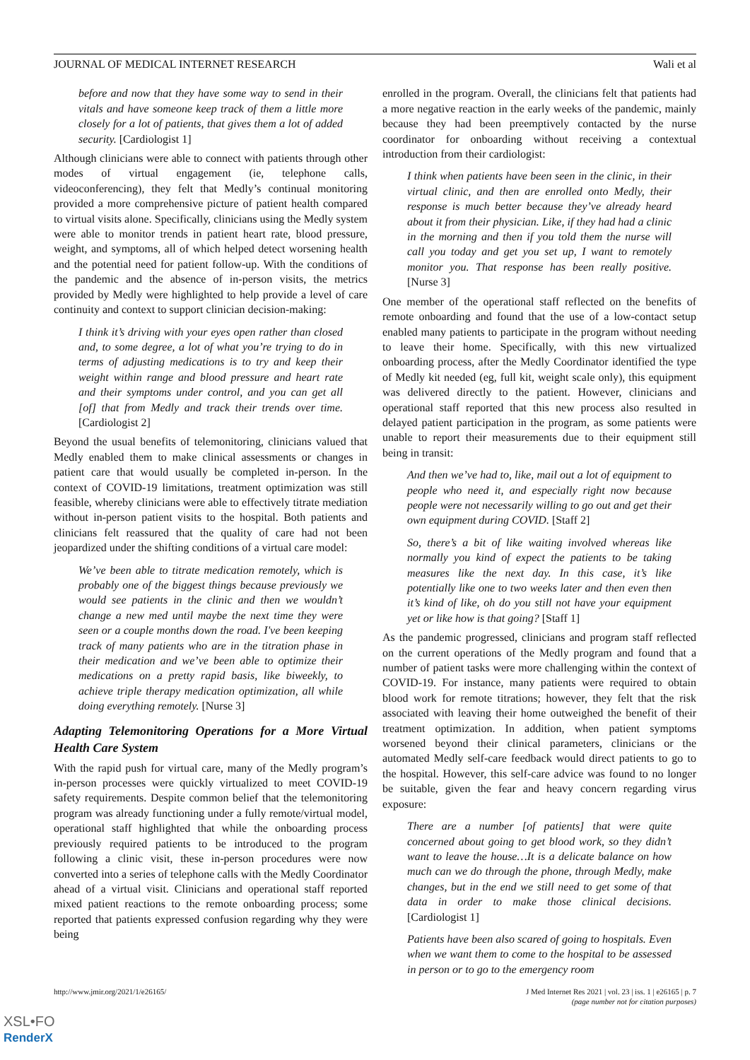JOURNAL OF MEDICAL INTERNET RESEARCH Wali et al
before and now that they have some way to send in their vitals and have someone keep track of them a little more closely for a lot of patients, that gives them a lot of added security. [Cardiologist 1]
Although clinicians were able to connect with patients through other modes of virtual engagement (ie, telephone calls, videoconferencing), they felt that Medly’s continual monitoring provided a more comprehensive picture of patient health compared to virtual visits alone. Specifically, clinicians using the Medly system were able to monitor trends in patient heart rate, blood pressure, weight, and symptoms, all of which helped detect worsening health and the potential need for patient follow-up. With the conditions of the pandemic and the absence of in-person visits, the metrics provided by Medly were highlighted to help provide a level of care continuity and context to support clinician decision-making:
I think it’s driving with your eyes open rather than closed and, to some degree, a lot of what you’re trying to do in terms of adjusting medications is to try and keep their weight within range and blood pressure and heart rate and their symptoms under control, and you can get all [of] that from Medly and track their trends over time. [Cardiologist 2]
Beyond the usual benefits of telemonitoring, clinicians valued that Medly enabled them to make clinical assessments or changes in patient care that would usually be completed in-person. In the context of COVID-19 limitations, treatment optimization was still feasible, whereby clinicians were able to effectively titrate mediation without in-person patient visits to the hospital. Both patients and clinicians felt reassured that the quality of care had not been jeopardized under the shifting conditions of a virtual care model:
We’ve been able to titrate medication remotely, which is probably one of the biggest things because previously we would see patients in the clinic and then we wouldn’t change a new med until maybe the next time they were seen or a couple months down the road. I've been keeping track of many patients who are in the titration phase in their medication and we’ve been able to optimize their medications on a pretty rapid basis, like biweekly, to achieve triple therapy medication optimization, all while doing everything remotely. [Nurse 3]
Adapting Telemonitoring Operations for a More Virtual Health Care System
With the rapid push for virtual care, many of the Medly program’s in-person processes were quickly virtualized to meet COVID-19 safety requirements. Despite common belief that the telemonitoring program was already functioning under a fully remote/virtual model, operational staff highlighted that while the onboarding process previously required patients to be introduced to the program following a clinic visit, these in-person procedures were now converted into a series of telephone calls with the Medly Coordinator ahead of a virtual visit. Clinicians and operational staff reported mixed patient reactions to the remote onboarding process; some reported that patients expressed confusion regarding why they were being
enrolled in the program. Overall, the clinicians felt that patients had a more negative reaction in the early weeks of the pandemic, mainly because they had been preemptively contacted by the nurse coordinator for onboarding without receiving a contextual introduction from their cardiologist:
I think when patients have been seen in the clinic, in their virtual clinic, and then are enrolled onto Medly, their response is much better because they’ve already heard about it from their physician. Like, if they had had a clinic in the morning and then if you told them the nurse will call you today and get you set up, I want to remotely monitor you. That response has been really positive. [Nurse 3]
One member of the operational staff reflected on the benefits of remote onboarding and found that the use of a low-contact setup enabled many patients to participate in the program without needing to leave their home. Specifically, with this new virtualized onboarding process, after the Medly Coordinator identified the type of Medly kit needed (eg, full kit, weight scale only), this equipment was delivered directly to the patient. However, clinicians and operational staff reported that this new process also resulted in delayed patient participation in the program, as some patients were unable to report their measurements due to their equipment still being in transit:
And then we’ve had to, like, mail out a lot of equipment to people who need it, and especially right now because people were not necessarily willing to go out and get their own equipment during COVID. [Staff 2]
So, there’s a bit of like waiting involved whereas like normally you kind of expect the patients to be taking measures like the next day. In this case, it’s like potentially like one to two weeks later and then even then it’s kind of like, oh do you still not have your equipment yet or like how is that going? [Staff 1]
As the pandemic progressed, clinicians and program staff reflected on the current operations of the Medly program and found that a number of patient tasks were more challenging within the context of COVID-19. For instance, many patients were required to obtain blood work for remote titrations; however, they felt that the risk associated with leaving their home outweighed the benefit of their treatment optimization. In addition, when patient symptoms worsened beyond their clinical parameters, clinicians or the automated Medly self-care feedback would direct patients to go to the hospital. However, this self-care advice was found to no longer be suitable, given the fear and heavy concern regarding virus exposure:
There are a number [of patients] that were quite concerned about going to get blood work, so they didn’t want to leave the house…It is a delicate balance on how much can we do through the phone, through Medly, make changes, but in the end we still need to get some of that data in order to make those clinical decisions. [Cardiologist 1]
Patients have been also scared of going to hospitals. Even when we want them to come to the hospital to be assessed in person or to go to the emergency room
http://www.jmir.org/2021/1/e26165/ J Med Internet Res 2021 | vol. 23 | iss. 1 | e26165 | p. 7
(page number not for citation purposes)
XSL•FO
RenderX